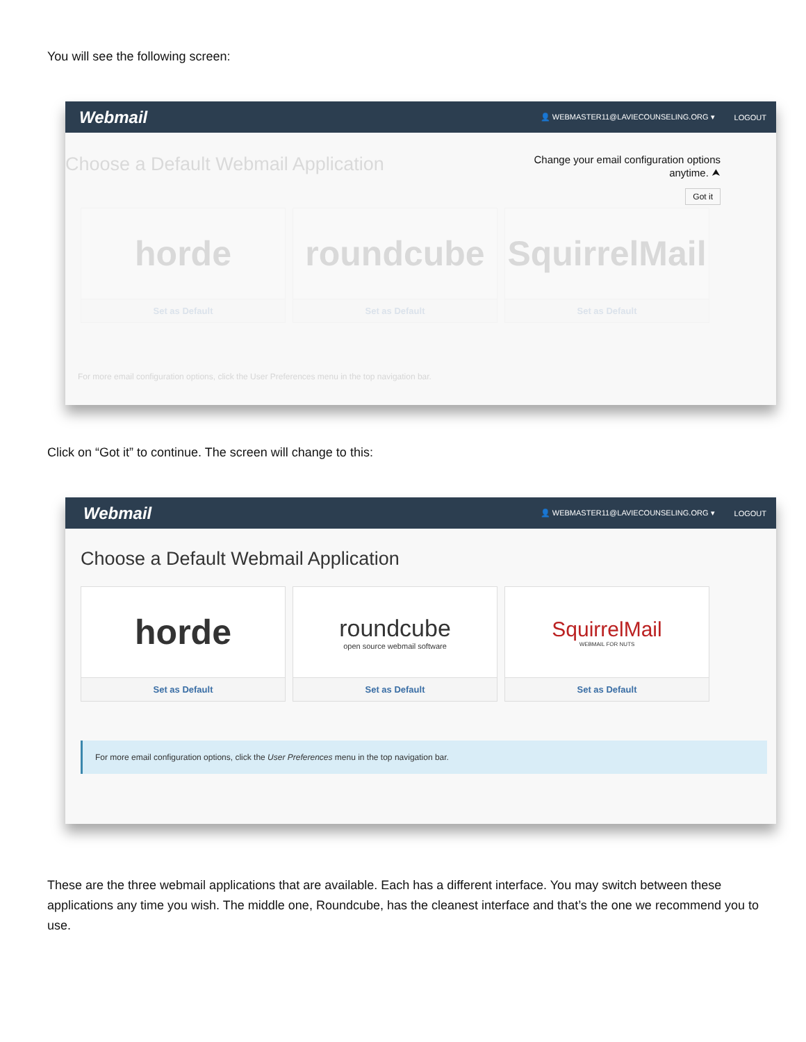You will see the following screen:
Webmail
👤 WEBMASTER11@LAVIECOUNSELING.ORG ▾ LOGOUT
Choose a Default Webmail Application
Change your email configuration options anytime. ⮝
Got it
horde
Set as Default
roundcube
Set as Default
SquirrelMail
Set as Default
For more email configuration options, click the User Preferences menu in the top navigation bar.
Click on “Got it” to continue. The screen will change to this:
Webmail
👤 WEBMASTER11@LAVIECOUNSELING.ORG ▾ LOGOUT
Choose a Default Webmail Application
horde
Set as Default
roundcube
open source webmail software
Set as Default
SquirrelMail
WEBMAIL FOR NUTS
Set as Default
For more email configuration options, click the User Preferences menu in the top navigation bar.
These are the three webmail applications that are available. Each has a different interface. You may switch between these applications any time you wish. The middle one, Roundcube, has the cleanest interface and that’s the one we recommend you to use.